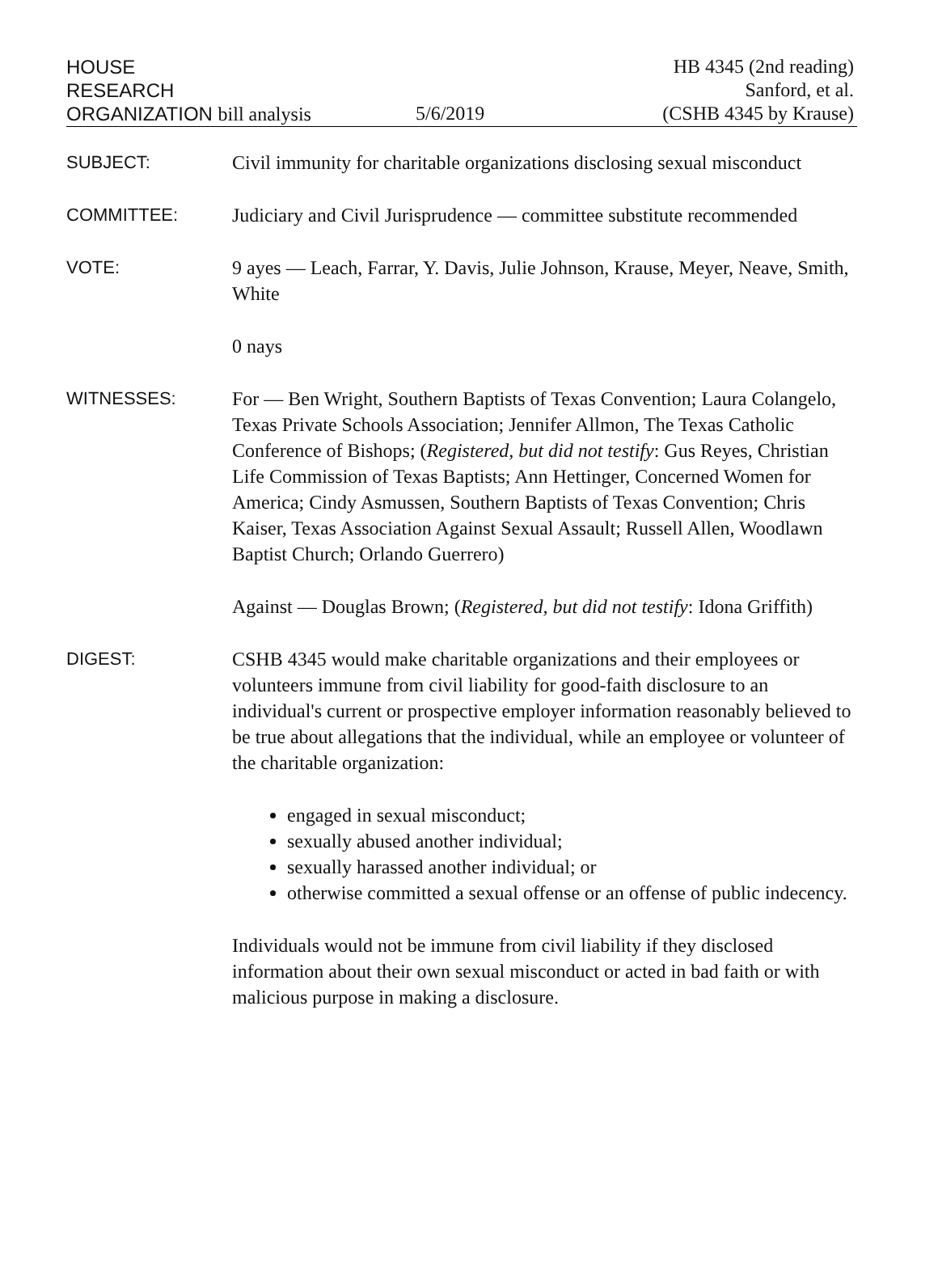HOUSE
RESEARCH
ORGANIZATION bill analysis
5/6/2019
HB 4345 (2nd reading)
Sanford, et al.
(CSHB 4345 by Krause)
SUBJECT: Civil immunity for charitable organizations disclosing sexual misconduct
COMMITTEE: Judiciary and Civil Jurisprudence — committee substitute recommended
VOTE: 9 ayes — Leach, Farrar, Y. Davis, Julie Johnson, Krause, Meyer, Neave, Smith, White
0 nays
WITNESSES: For — Ben Wright, Southern Baptists of Texas Convention; Laura Colangelo, Texas Private Schools Association; Jennifer Allmon, The Texas Catholic Conference of Bishops; (Registered, but did not testify: Gus Reyes, Christian Life Commission of Texas Baptists; Ann Hettinger, Concerned Women for America; Cindy Asmussen, Southern Baptists of Texas Convention; Chris Kaiser, Texas Association Against Sexual Assault; Russell Allen, Woodlawn Baptist Church; Orlando Guerrero)
Against — Douglas Brown; (Registered, but did not testify: Idona Griffith)
DIGEST: CSHB 4345 would make charitable organizations and their employees or volunteers immune from civil liability for good-faith disclosure to an individual's current or prospective employer information reasonably believed to be true about allegations that the individual, while an employee or volunteer of the charitable organization:
engaged in sexual misconduct;
sexually abused another individual;
sexually harassed another individual; or
otherwise committed a sexual offense or an offense of public indecency.
Individuals would not be immune from civil liability if they disclosed information about their own sexual misconduct or acted in bad faith or with malicious purpose in making a disclosure.